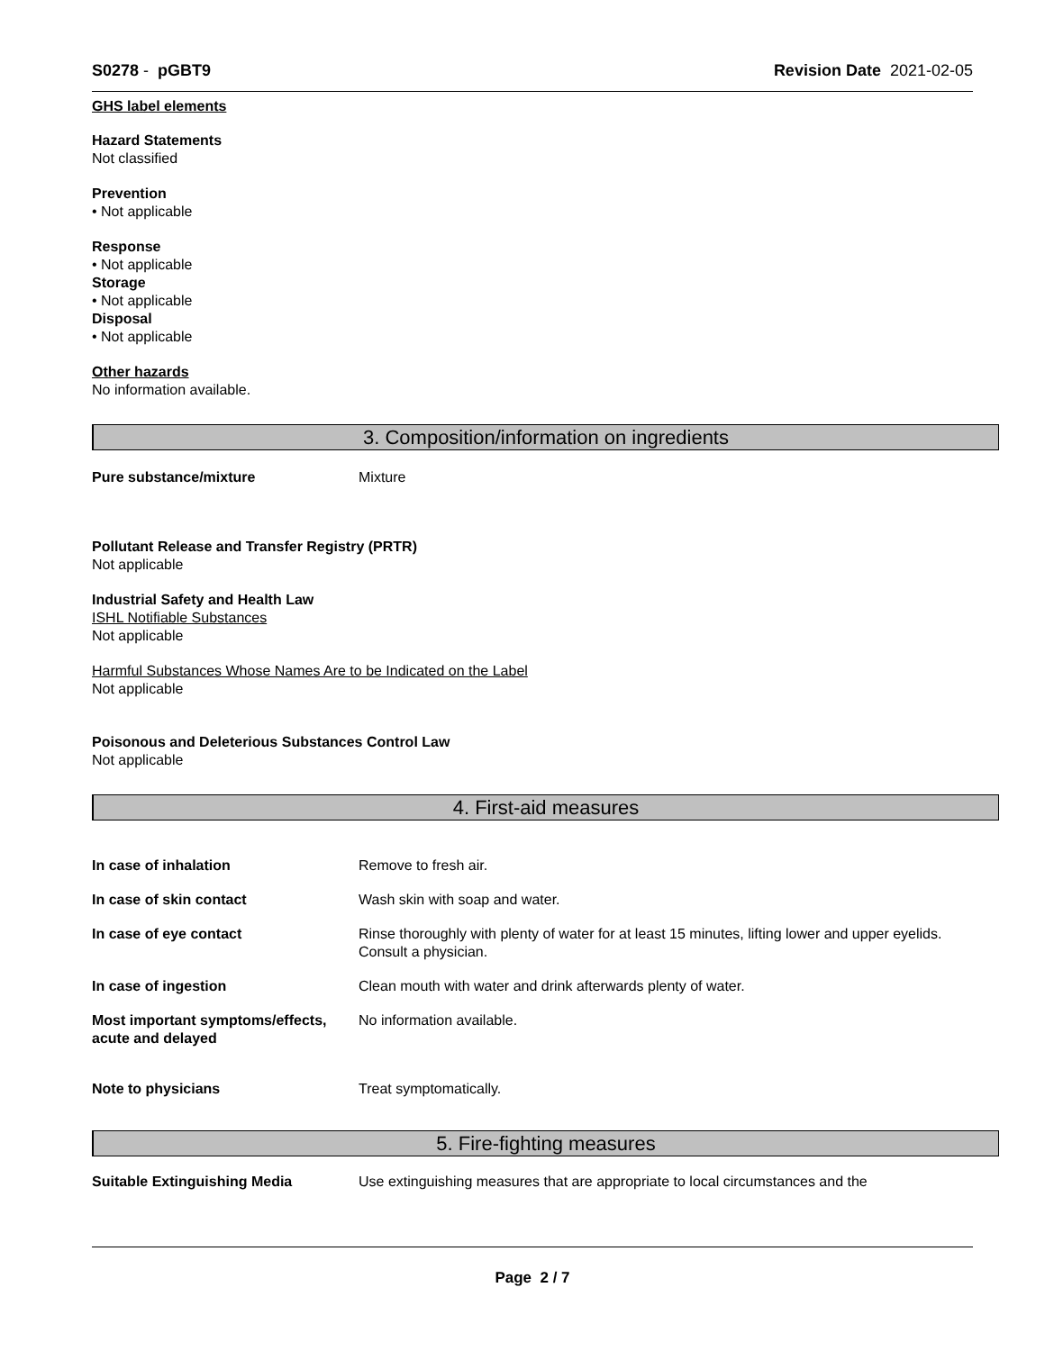S0278 - pGBT9 Revision Date 2021-02-05
GHS label elements
Hazard Statements
Not classified
Prevention
• Not applicable
Response
• Not applicable
Storage
• Not applicable
Disposal
• Not applicable
Other hazards
No information available.
3. Composition/information on ingredients
Pure substance/mixture Mixture
Pollutant Release and Transfer Registry (PRTR)
Not applicable
Industrial Safety and Health Law
ISHL Notifiable Substances
Not applicable
Harmful Substances Whose Names Are to be Indicated on the Label
Not applicable
Poisonous and Deleterious Substances Control Law
Not applicable
4. First-aid measures
In case of inhalation Remove to fresh air.
In case of skin contact Wash skin with soap and water.
In case of eye contact Rinse thoroughly with plenty of water for at least 15 minutes, lifting lower and upper eyelids. Consult a physician.
In case of ingestion Clean mouth with water and drink afterwards plenty of water.
Most important symptoms/effects, acute and delayed No information available.
Note to physicians Treat symptomatically.
5. Fire-fighting measures
Suitable Extinguishing Media Use extinguishing measures that are appropriate to local circumstances and the
Page 2 / 7